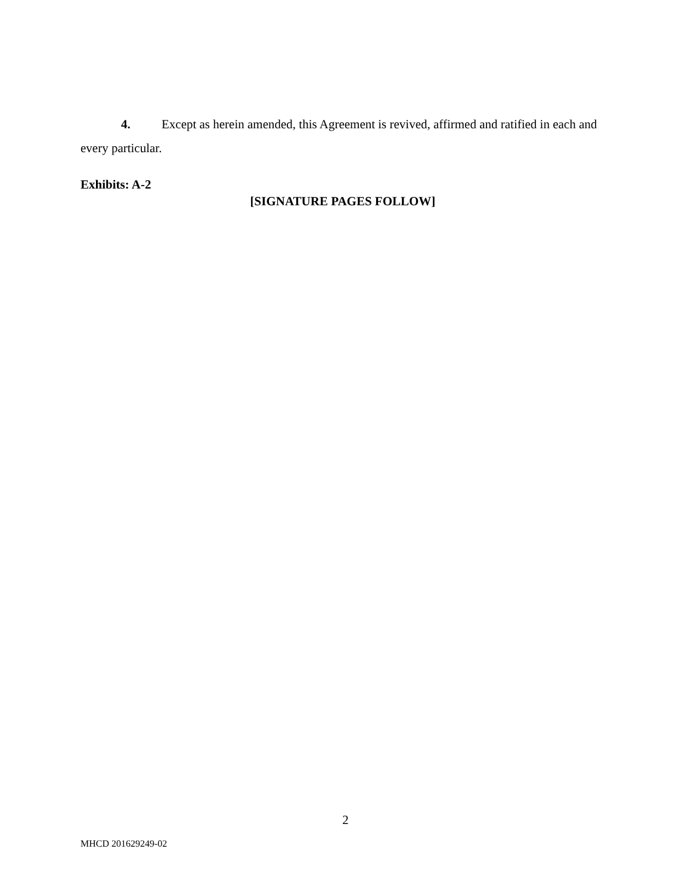4. Except as herein amended, this Agreement is revived, affirmed and ratified in each and every particular.
Exhibits: A-2
[SIGNATURE PAGES FOLLOW]
2
MHCD 201629249-02